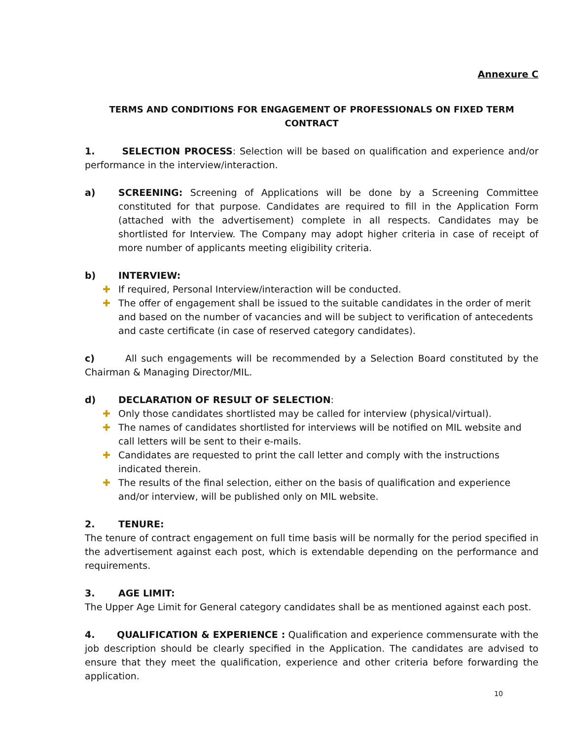Annexure C
TERMS AND CONDITIONS FOR ENGAGEMENT OF PROFESSIONALS ON FIXED TERM CONTRACT
1. SELECTION PROCESS: Selection will be based on qualification and experience and/or performance in the interview/interaction.
a) SCREENING: Screening of Applications will be done by a Screening Committee constituted for that purpose. Candidates are required to fill in the Application Form (attached with the advertisement) complete in all respects. Candidates may be shortlisted for Interview. The Company may adopt higher criteria in case of receipt of more number of applicants meeting eligibility criteria.
b) INTERVIEW:
✚ If required, Personal Interview/interaction will be conducted.
✚ The offer of engagement shall be issued to the suitable candidates in the order of merit and based on the number of vacancies and will be subject to verification of antecedents and caste certificate (in case of reserved category candidates).
c) All such engagements will be recommended by a Selection Board constituted by the Chairman & Managing Director/MIL.
d) DECLARATION OF RESULT OF SELECTION:
✚ Only those candidates shortlisted may be called for interview (physical/virtual).
✚ The names of candidates shortlisted for interviews will be notified on MIL website and call letters will be sent to their e-mails.
✚ Candidates are requested to print the call letter and comply with the instructions indicated therein.
✚ The results of the final selection, either on the basis of qualification and experience and/or interview, will be published only on MIL website.
2. TENURE:
The tenure of contract engagement on full time basis will be normally for the period specified in the advertisement against each post, which is extendable depending on the performance and requirements.
3. AGE LIMIT:
The Upper Age Limit for General category candidates shall be as mentioned against each post.
4. QUALIFICATION & EXPERIENCE : Qualification and experience commensurate with the job description should be clearly specified in the Application. The candidates are advised to ensure that they meet the qualification, experience and other criteria before forwarding the application.
10